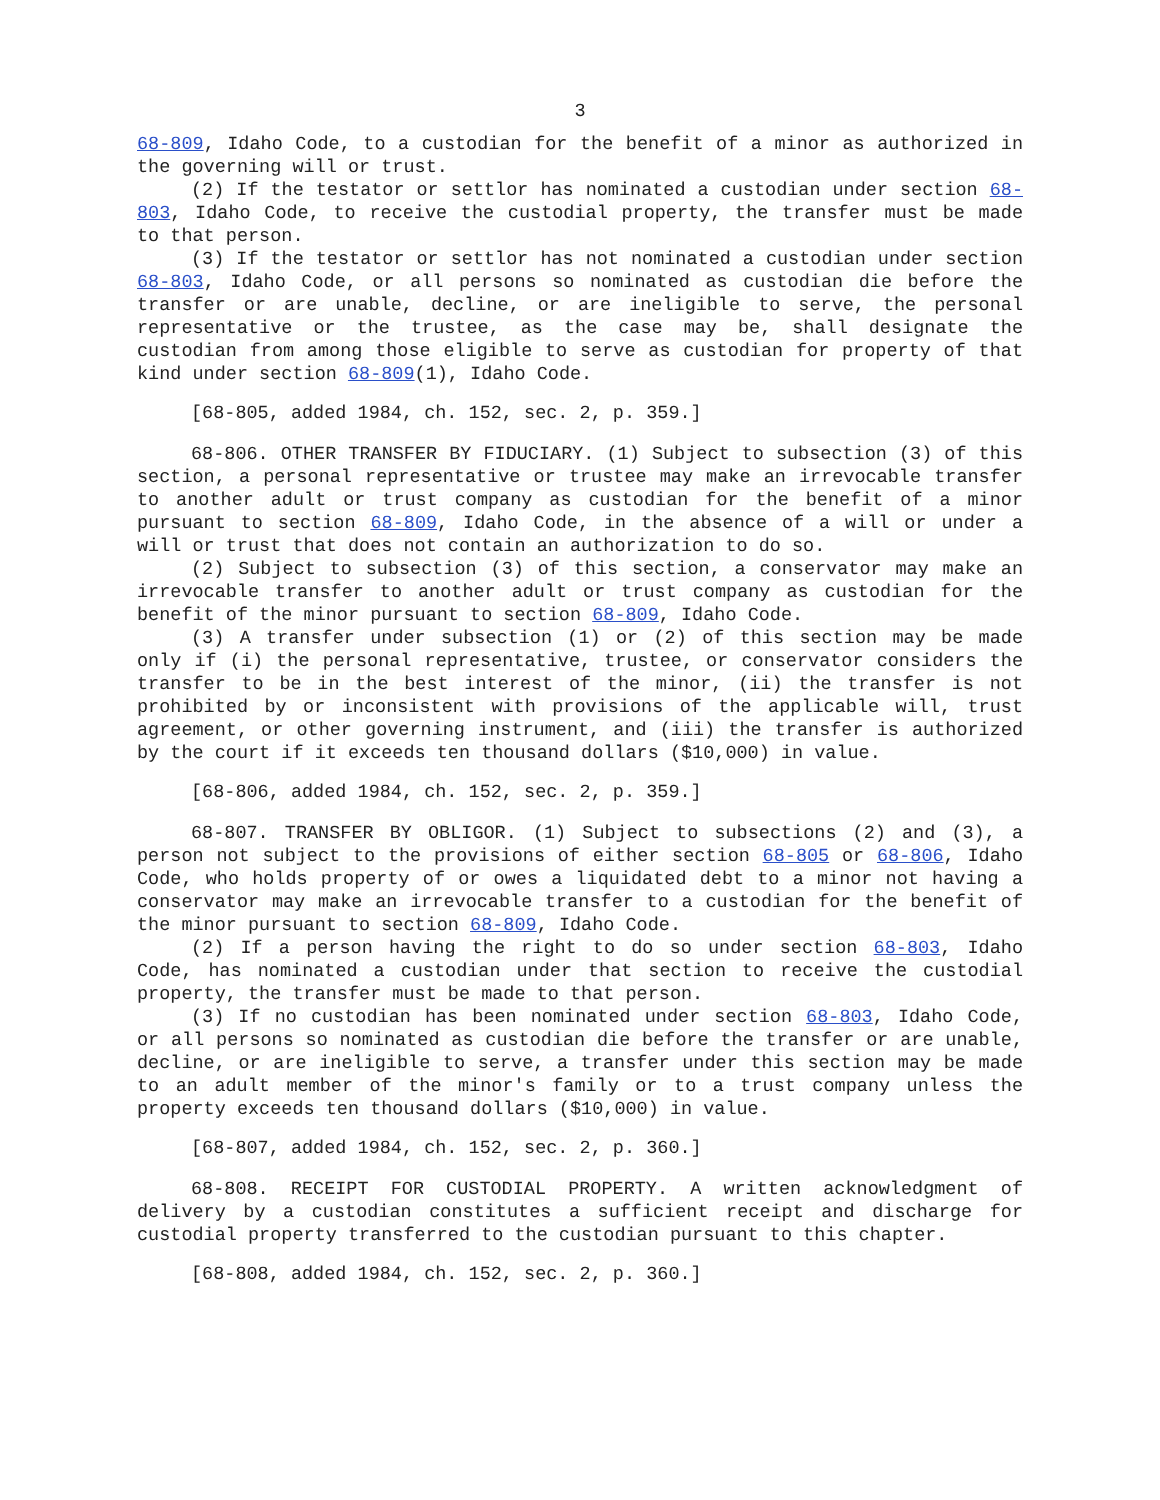3
68-809, Idaho Code, to a custodian for the benefit of a minor as authorized in the governing will or trust.
(2) If the testator or settlor has nominated a custodian under section 68-803, Idaho Code, to receive the custodial property, the transfer must be made to that person.
(3) If the testator or settlor has not nominated a custodian under section 68-803, Idaho Code, or all persons so nominated as custodian die before the transfer or are unable, decline, or are ineligible to serve, the personal representative or the trustee, as the case may be, shall designate the custodian from among those eligible to serve as custodian for property of that kind under section 68-809(1), Idaho Code.
[68-805, added 1984, ch. 152, sec. 2, p. 359.]
68-806. OTHER TRANSFER BY FIDUCIARY. (1) Subject to subsection (3) of this section, a personal representative or trustee may make an irrevocable transfer to another adult or trust company as custodian for the benefit of a minor pursuant to section 68-809, Idaho Code, in the absence of a will or under a will or trust that does not contain an authorization to do so.
(2) Subject to subsection (3) of this section, a conservator may make an irrevocable transfer to another adult or trust company as custodian for the benefit of the minor pursuant to section 68-809, Idaho Code.
(3) A transfer under subsection (1) or (2) of this section may be made only if (i) the personal representative, trustee, or conservator considers the transfer to be in the best interest of the minor, (ii) the transfer is not prohibited by or inconsistent with provisions of the applicable will, trust agreement, or other governing instrument, and (iii) the transfer is authorized by the court if it exceeds ten thousand dollars ($10,000) in value.
[68-806, added 1984, ch. 152, sec. 2, p. 359.]
68-807. TRANSFER BY OBLIGOR. (1) Subject to subsections (2) and (3), a person not subject to the provisions of either section 68-805 or 68-806, Idaho Code, who holds property of or owes a liquidated debt to a minor not having a conservator may make an irrevocable transfer to a custodian for the benefit of the minor pursuant to section 68-809, Idaho Code.
(2) If a person having the right to do so under section 68-803, Idaho Code, has nominated a custodian under that section to receive the custodial property, the transfer must be made to that person.
(3) If no custodian has been nominated under section 68-803, Idaho Code, or all persons so nominated as custodian die before the transfer or are unable, decline, or are ineligible to serve, a transfer under this section may be made to an adult member of the minor's family or to a trust company unless the property exceeds ten thousand dollars ($10,000) in value.
[68-807, added 1984, ch. 152, sec. 2, p. 360.]
68-808. RECEIPT FOR CUSTODIAL PROPERTY. A written acknowledgment of delivery by a custodian constitutes a sufficient receipt and discharge for custodial property transferred to the custodian pursuant to this chapter.
[68-808, added 1984, ch. 152, sec. 2, p. 360.]